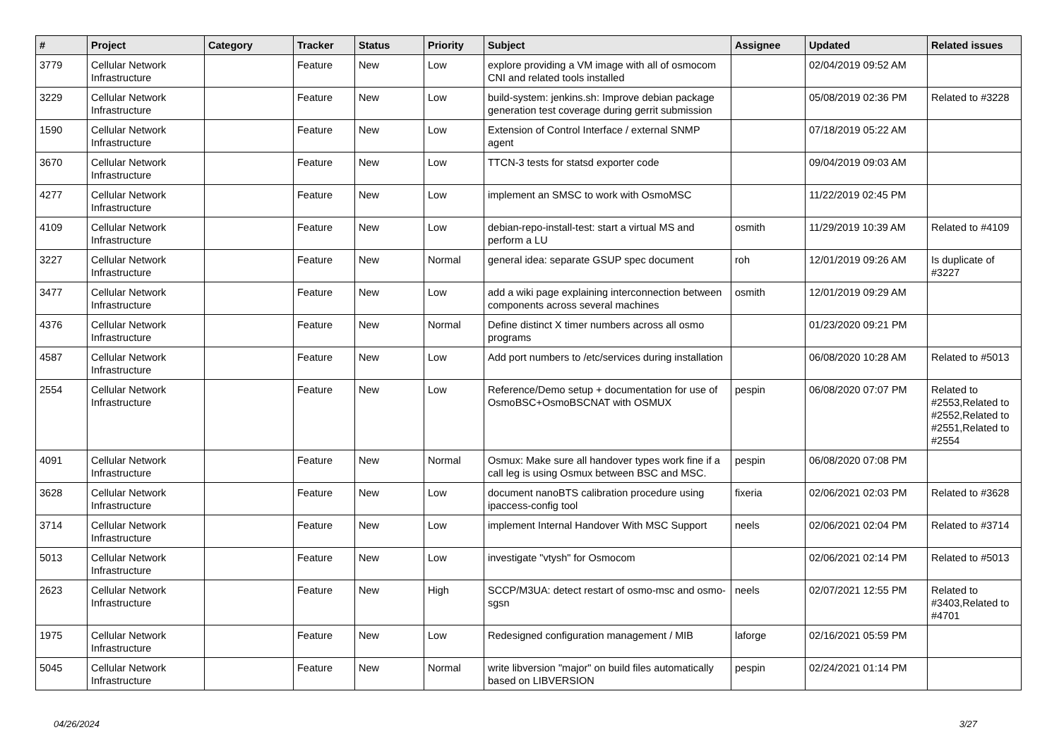| # | Project | Category | Tracker | Status | Priority | Subject | Assignee | Updated | Related issues |
| --- | --- | --- | --- | --- | --- | --- | --- | --- | --- |
| 3779 | Cellular Network Infrastructure | | Feature | New | Low | explore providing a VM image with all of osmocom CNI and related tools installed | | 02/04/2019 09:52 AM | |
| 3229 | Cellular Network Infrastructure | | Feature | New | Low | build-system: jenkins.sh: Improve debian package generation test coverage during gerrit submission | | 05/08/2019 02:36 PM | Related to #3228 |
| 1590 | Cellular Network Infrastructure | | Feature | New | Low | Extension of Control Interface / external SNMP agent | | 07/18/2019 05:22 AM | |
| 3670 | Cellular Network Infrastructure | | Feature | New | Low | TTCN-3 tests for statsd exporter code | | 09/04/2019 09:03 AM | |
| 4277 | Cellular Network Infrastructure | | Feature | New | Low | implement an SMSC to work with OsmoMSC | | 11/22/2019 02:45 PM | |
| 4109 | Cellular Network Infrastructure | | Feature | New | Low | debian-repo-install-test: start a virtual MS and perform a LU | osmith | 11/29/2019 10:39 AM | Related to #4109 |
| 3227 | Cellular Network Infrastructure | | Feature | New | Normal | general idea: separate GSUP spec document | roh | 12/01/2019 09:26 AM | Is duplicate of #3227 |
| 3477 | Cellular Network Infrastructure | | Feature | New | Low | add a wiki page explaining interconnection between components across several machines | osmith | 12/01/2019 09:29 AM | |
| 4376 | Cellular Network Infrastructure | | Feature | New | Normal | Define distinct X timer numbers across all osmo programs | | 01/23/2020 09:21 PM | |
| 4587 | Cellular Network Infrastructure | | Feature | New | Low | Add port numbers to /etc/services during installation | | 06/08/2020 10:28 AM | Related to #5013 |
| 2554 | Cellular Network Infrastructure | | Feature | New | Low | Reference/Demo setup + documentation for use of OsmoBSC+OsmoBSCNAT with OSMUX | pespin | 06/08/2020 07:07 PM | Related to #2553,Related to #2552,Related to #2551,Related to #2554 |
| 4091 | Cellular Network Infrastructure | | Feature | New | Normal | Osmux: Make sure all handover types work fine if a call leg is using Osmux between BSC and MSC. | pespin | 06/08/2020 07:08 PM | |
| 3628 | Cellular Network Infrastructure | | Feature | New | Low | document nanoBTS calibration procedure using ipaccess-config tool | fixeria | 02/06/2021 02:03 PM | Related to #3628 |
| 3714 | Cellular Network Infrastructure | | Feature | New | Low | implement Internal Handover With MSC Support | neels | 02/06/2021 02:04 PM | Related to #3714 |
| 5013 | Cellular Network Infrastructure | | Feature | New | Low | investigate "vtysh" for Osmocom | | 02/06/2021 02:14 PM | Related to #5013 |
| 2623 | Cellular Network Infrastructure | | Feature | New | High | SCCP/M3UA: detect restart of osmo-msc and osmo-sgsn | neels | 02/07/2021 12:55 PM | Related to #3403,Related to #4701 |
| 1975 | Cellular Network Infrastructure | | Feature | New | Low | Redesigned configuration management / MIB | laforge | 02/16/2021 05:59 PM | |
| 5045 | Cellular Network Infrastructure | | Feature | New | Normal | write libversion "major" on build files automatically based on LIBVERSION | pespin | 02/24/2021 01:14 PM | |
04/26/2024 3/27